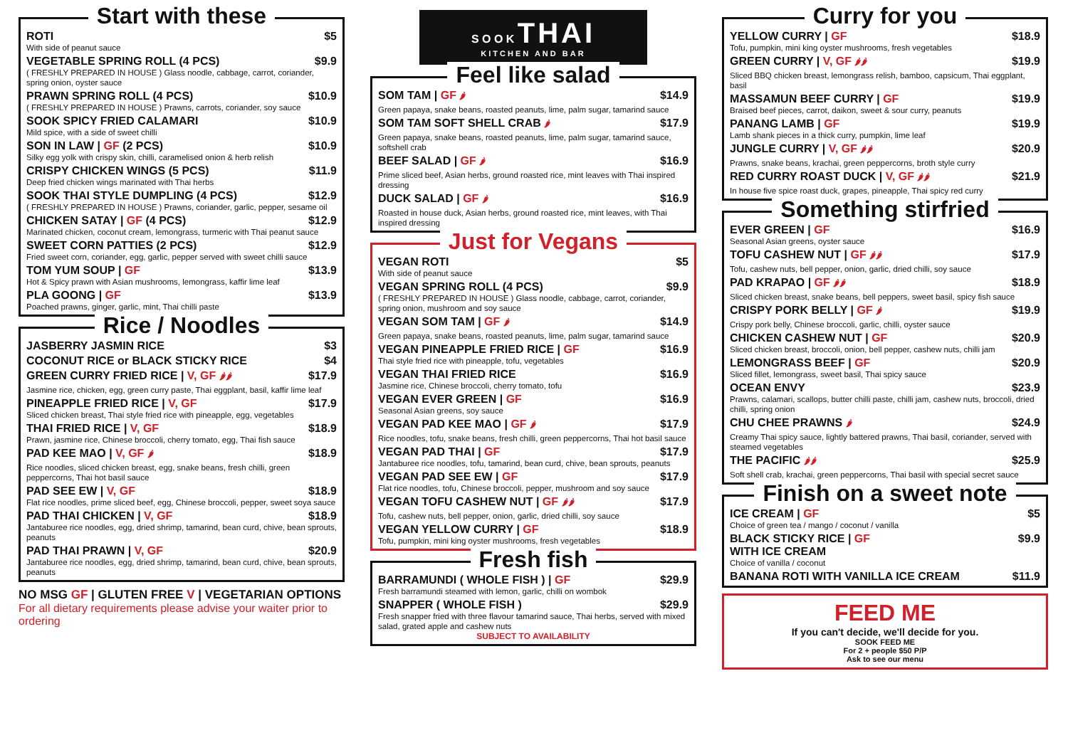Start with these
ROTI $5
With side of peanut sauce
VEGETABLE SPRING ROLL (4 PCS) $9.9
( FRESHLY PREPARED IN HOUSE ) Glass noodle, cabbage, carrot, coriander, spring onion, oyster sauce
PRAWN SPRING ROLL (4 PCS) $10.9
( FRESHLY PREPARED IN HOUSE ) Prawns, carrots, coriander, soy sauce
SOOK SPICY FRIED CALAMARI $10.9
Mild spice, with a side of sweet chilli
SON IN LAW | GF (2 PCS) $10.9
Silky egg yolk with crispy skin, chilli, caramelised onion & herb relish
CRISPY CHICKEN WINGS (5 PCS) $11.9
Deep fried chicken wings marinated with Thai herbs
SOOK THAI STYLE DUMPLING (4 PCS) $12.9
( FRESHLY PREPARED IN HOUSE ) Prawns, coriander, garlic, pepper, sesame oil
CHICKEN SATAY | GF (4 PCS) $12.9
Marinated chicken, coconut cream, lemongrass, turmeric with Thai peanut sauce
SWEET CORN PATTIES (2 PCS) $12.9
Fried sweet corn, coriander, egg, garlic, pepper served with sweet chilli sauce
TOM YUM SOUP | GF $13.9
Hot & Spicy prawn with Asian mushrooms, lemongrass, kaffir lime leaf
PLA GOONG | GF $13.9
Poached prawns, ginger, garlic, mint, Thai chilli paste
Rice / Noodles
JASBERRY JASMIN RICE $3
COCONUT RICE or BLACK STICKY RICE $4
GREEN CURRY FRIED RICE | V, GF 🌶🌶 $17.9
Jasmine rice, chicken, egg, green curry paste, Thai eggplant, basil, kaffir lime leaf
PINEAPPLE FRIED RICE | V, GF $17.9
Sliced chicken breast, Thai style fried rice with pineapple, egg, vegetables
THAI FRIED RICE | V, GF $18.9
Prawn, jasmine rice, Chinese broccoli, cherry tomato, egg, Thai fish sauce
PAD KEE MAO | V, GF 🌶 $18.9
Rice noodles, sliced chicken breast, egg, snake beans, fresh chilli, green peppercorns, Thai hot basil sauce
PAD SEE EW | V, GF $18.9
Flat rice noodles, prime sliced beef, egg, Chinese broccoli, pepper, sweet soya sauce
PAD THAI CHICKEN | V, GF $18.9
Jantaburee rice noodles, egg, dried shrimp, tamarind, bean curd, chive, bean sprouts, peanuts
PAD THAI PRAWN | V, GF $20.9
Jantaburee rice noodles, egg, dried shrimp, tamarind, bean curd, chive, bean sprouts, peanuts
NO MSG GF | GLUTEN FREE V | VEGETARIAN OPTIONS
For all dietary requirements please advise your waiter prior to ordering
S O O K THAI
KITCHEN AND BAR
Feel like salad
SOM TAM | GF 🌶 $14.9
Green papaya, snake beans, roasted peanuts, lime, palm sugar, tamarind sauce
SOM TAM SOFT SHELL CRAB 🌶 $17.9
Green papaya, snake beans, roasted peanuts, lime, palm sugar, tamarind sauce, softshell crab
BEEF SALAD | GF 🌶 $16.9
Prime sliced beef, Asian herbs, ground roasted rice, mint leaves with Thai inspired dressing
DUCK SALAD | GF 🌶 $16.9
Roasted in house duck, Asian herbs, ground roasted rice, mint leaves, with Thai inspired dressing
Just for Vegans
VEGAN ROTI $5
With side of peanut sauce
VEGAN SPRING ROLL (4 PCS) $9.9
( FRESHLY PREPARED IN HOUSE ) Glass noodle, cabbage, carrot, coriander, spring onion, mushroom and soy sauce
VEGAN SOM TAM | GF 🌶 $14.9
Green papaya, snake beans, roasted peanuts, lime, palm sugar, tamarind sauce
VEGAN PINEAPPLE FRIED RICE | GF $16.9
Thai style fried rice with pineapple, tofu, vegetables
VEGAN THAI FRIED RICE $16.9
Jasmine rice, Chinese broccoli, cherry tomato, tofu
VEGAN EVER GREEN | GF $16.9
Seasonal Asian greens, soy sauce
VEGAN PAD KEE MAO | GF 🌶 $17.9
Rice noodles, tofu, snake beans, fresh chilli, green peppercorns, Thai hot basil sauce
VEGAN PAD THAI | GF $17.9
Jantaburee rice noodles, tofu, tamarind, bean curd, chive, bean sprouts, peanuts
VEGAN PAD SEE EW | GF $17.9
Flat rice noodles, tofu, Chinese broccoli, pepper, mushroom and soy sauce
VEGAN TOFU CASHEW NUT | GF 🌶🌶 $17.9
Tofu, cashew nuts, bell pepper, onion, garlic, dried chilli, soy sauce
VEGAN YELLOW CURRY | GF $18.9
Tofu, pumpkin, mini king oyster mushrooms, fresh vegetables
Fresh fish
BARRAMUNDI ( WHOLE FISH ) | GF $29.9
Fresh barramundi steamed with lemon, garlic, chilli on wombok
SNAPPER ( WHOLE FISH ) $29.9
Fresh snapper fried with three flavour tamarind sauce, Thai herbs, served with mixed salad, grated apple and cashew nuts
SUBJECT TO AVAILABILITY
Curry for you
YELLOW CURRY | GF $18.9
Tofu, pumpkin, mini king oyster mushrooms, fresh vegetables
GREEN CURRY | V, GF 🌶🌶 $19.9
Sliced BBQ chicken breast, lemongrass relish, bamboo, capsicum, Thai eggplant, basil
MASSAMUN BEEF CURRY | GF $19.9
Braised beef pieces, carrot, daikon, sweet & sour curry, peanuts
PANANG LAMB | GF $19.9
Lamb shank pieces in a thick curry, pumpkin, lime leaf
JUNGLE CURRY | V, GF 🌶🌶 $20.9
Prawns, snake beans, krachai, green peppercorns, broth style curry
RED CURRY ROAST DUCK | V, GF 🌶🌶 $21.9
In house five spice roast duck, grapes, pineapple, Thai spicy red curry
Something stirfried
EVER GREEN | GF $16.9
Seasonal Asian greens, oyster sauce
TOFU CASHEW NUT | GF 🌶🌶 $17.9
Tofu, cashew nuts, bell pepper, onion, garlic, dried chilli, soy sauce
PAD KRAPAO | GF 🌶🌶 $18.9
Sliced chicken breast, snake beans, bell peppers, sweet basil, spicy fish sauce
CRISPY PORK BELLY | GF 🌶 $19.9
Crispy pork belly, Chinese broccoli, garlic, chilli, oyster sauce
CHICKEN CASHEW NUT | GF $20.9
Sliced chicken breast, broccoli, onion, bell pepper, cashew nuts, chilli jam
LEMONGRASS BEEF | GF $20.9
Sliced fillet, lemongrass, sweet basil, Thai spicy sauce
OCEAN ENVY $23.9
Prawns, calamari, scallops, butter chilli paste, chilli jam, cashew nuts, broccoli, dried chilli, spring onion
CHU CHEE PRAWNS 🌶 $24.9
Creamy Thai spicy sauce, lightly battered prawns, Thai basil, coriander, served with steamed vegetables
THE PACIFIC 🌶🌶 $25.9
Soft shell crab, krachai, green peppercorns, Thai basil with special secret sauce
Finish on a sweet note
ICE CREAM | GF $5
Choice of green tea / mango / coconut / vanilla
BLACK STICKY RICE | GF
WITH ICE CREAM $9.9
Choice of vanilla / coconut
BANANA ROTI WITH VANILLA ICE CREAM $11.9
FEED ME
If you can't decide, we'll decide for you.
SOOK FEED ME
For 2 + people $50 P/P
Ask to see our menu